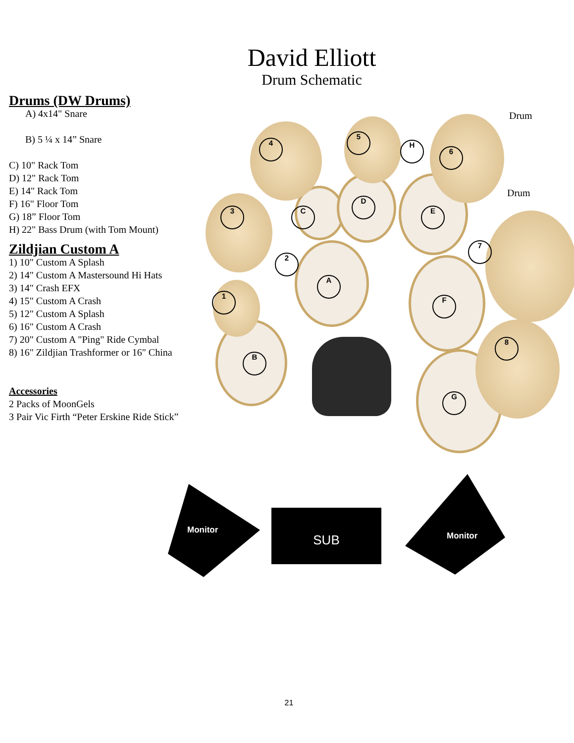David Elliott
Drum Schematic
Drums (DW Drums)
A) 4x14" Snare
B) 5 ¼ x 14” Snare
C) 10" Rack Tom
D) 12" Rack Tom
E) 14" Rack Tom
F) 16" Floor Tom
G) 18” Floor Tom
H) 22" Bass Drum (with Tom Mount)
Zildjian Custom A
1) 10" Custom A Splash
2) 14" Custom A Mastersound Hi Hats
3) 14" Crash EFX
4) 15" Custom A Crash
5) 12" Custom A Splash
6) 16" Custom A Crash
7) 20" Custom A "Ping" Ride Cymbal
8) 16" Zildjian Trashformer or 16" China
Accessories
2 Packs of MoonGels
3 Pair Vic Firth “Peter Erskine Ride Stick”
4
5
H
6
3 C
D
E
7
2
A
1 F
8
B
G
Drum
Drum
Monitor
SUB
Monitor
21